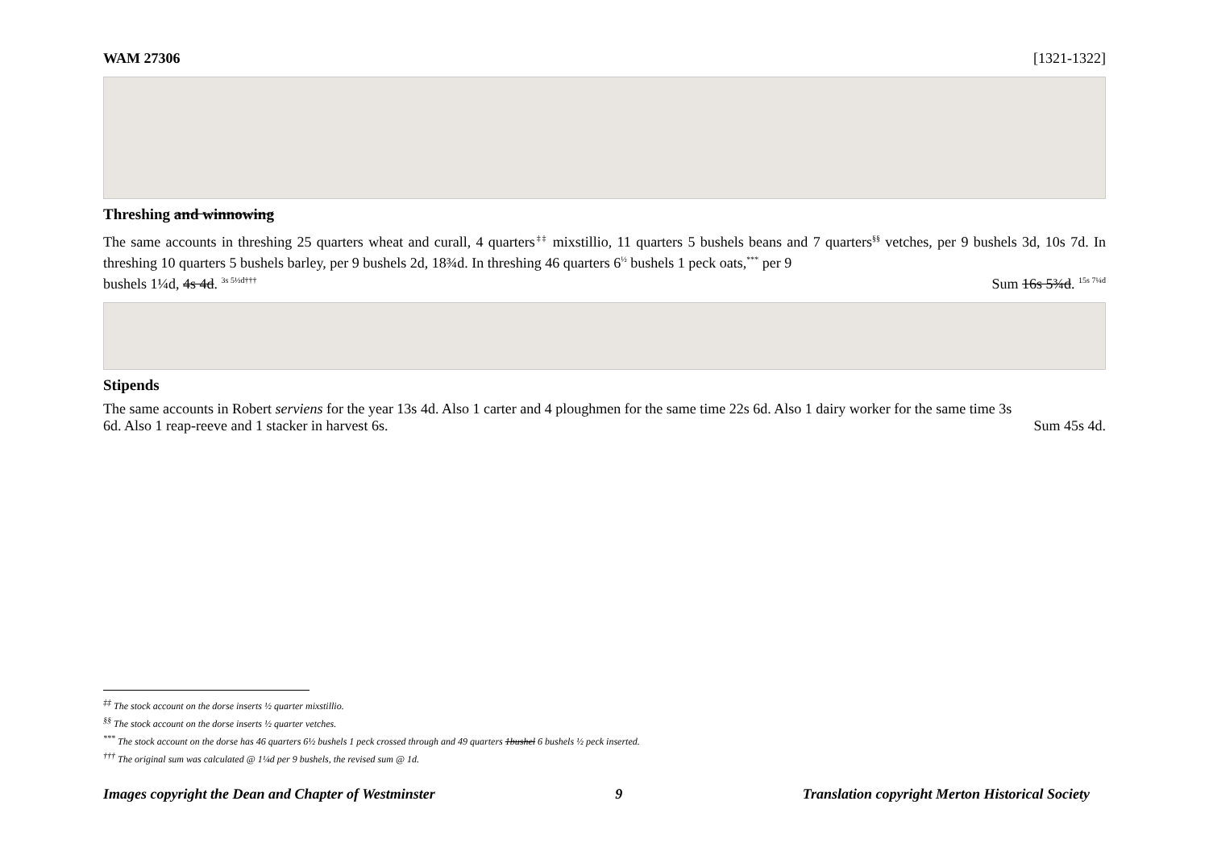WAM 27306 [1321-1322]
Threshing and winnowing
The same accounts in threshing 25 quarters wheat and curall, 4 quarters<sup>‡‡</sup> mixstillio, 11 quarters 5 bushels beans and 7 quarters<sup>§§</sup> vetches, per 9 bushels 3d, 10s 7d. In threshing 10 quarters 5 bushels barley, per 9 bushels 2d, 18¾d. In threshing 46 quarters 6<sup>½</sup> bushels 1 peck oats,<sup>***</sup> per 9
bushels 1¼d, 4s 4d. <sup>3s 5½d†††</sup>
Sum 16s 5¾d. <sup>15s 7¼d</sup>
Stipends
The same accounts in Robert serviens for the year 13s 4d. Also 1 carter and 4 ploughmen for the same time 22s 6d. Also 1 dairy worker for the same time 3s
6d. Also 1 reap-reeve and 1 stacker in harvest 6s.
Sum 45s 4d.
<sup>‡‡</sup> The stock account on the dorse inserts ½ quarter mixstillio.
<sup>§§</sup> The stock account on the dorse inserts ½ quarter vetches.
<sup>***</sup> The stock account on the dorse has 46 quarters 6½ bushels 1 peck crossed through and 49 quarters 1bushel 6 bushels ½ peck inserted.
<sup>†††</sup> The original sum was calculated @ 1¼d per 9 bushels, the revised sum @ 1d.
Images copyright the Dean and Chapter of Westminster 9 Translation copyright Merton Historical Society